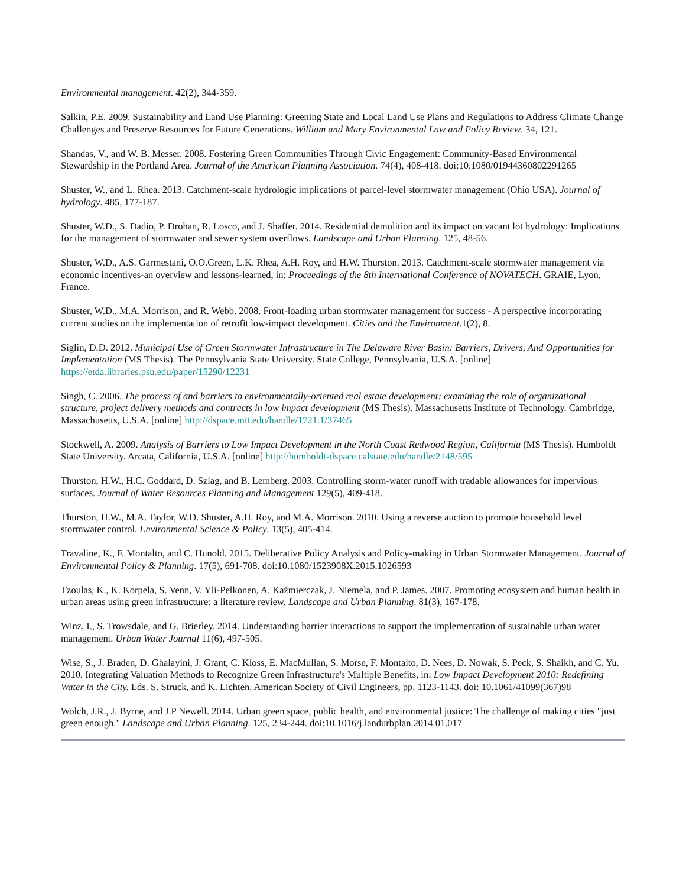Environmental management. 42(2), 344-359.
Salkin, P.E. 2009. Sustainability and Land Use Planning: Greening State and Local Land Use Plans and Regulations to Address Climate Change Challenges and Preserve Resources for Future Generations. William and Mary Environmental Law and Policy Review. 34, 121.
Shandas, V., and W. B. Messer. 2008. Fostering Green Communities Through Civic Engagement: Community-Based Environmental Stewardship in the Portland Area. Journal of the American Planning Association. 74(4), 408-418. doi:10.1080/01944360802291265
Shuster, W., and L. Rhea. 2013. Catchment-scale hydrologic implications of parcel-level stormwater management (Ohio USA). Journal of hydrology. 485, 177-187.
Shuster, W.D., S. Dadio, P. Drohan, R. Losco, and J. Shaffer. 2014. Residential demolition and its impact on vacant lot hydrology: Implications for the management of stormwater and sewer system overflows. Landscape and Urban Planning. 125, 48-56.
Shuster, W.D., A.S. Garmestani, O.O.Green, L.K. Rhea, A.H. Roy, and H.W. Thurston. 2013. Catchment-scale stormwater management via economic incentives-an overview and lessons-learned, in: Proceedings of the 8th International Conference of NOVATECH. GRAIE, Lyon, France.
Shuster, W.D., M.A. Morrison, and R. Webb. 2008. Front-loading urban stormwater management for success - A perspective incorporating current studies on the implementation of retrofit low-impact development. Cities and the Environment.1(2), 8.
Siglin, D.D. 2012. Municipal Use of Green Stormwater Infrastructure in The Delaware River Basin: Barriers, Drivers, And Opportunities for Implementation (MS Thesis). The Pennsylvania State University. State College, Pennsylvania, U.S.A. [online] https://etda.libraries.psu.edu/paper/15290/12231
Singh, C. 2006. The process of and barriers to environmentally-oriented real estate development: examining the role of organizational structure, project delivery methods and contracts in low impact development (MS Thesis). Massachusetts Institute of Technology. Cambridge, Massachusetts, U.S.A. [online] http://dspace.mit.edu/handle/1721.1/37465
Stockwell, A. 2009. Analysis of Barriers to Low Impact Development in the North Coast Redwood Region, California (MS Thesis). Humboldt State University. Arcata, California, U.S.A. [online] http://humboldt-dspace.calstate.edu/handle/2148/595
Thurston, H.W., H.C. Goddard, D. Szlag, and B. Lemberg. 2003. Controlling storm-water runoff with tradable allowances for impervious surfaces. Journal of Water Resources Planning and Management 129(5), 409-418.
Thurston, H.W., M.A. Taylor, W.D. Shuster, A.H. Roy, and M.A. Morrison. 2010. Using a reverse auction to promote household level stormwater control. Environmental Science & Policy. 13(5), 405-414.
Travaline, K., F. Montalto, and C. Hunold. 2015. Deliberative Policy Analysis and Policy-making in Urban Stormwater Management. Journal of Environmental Policy & Planning. 17(5), 691-708. doi:10.1080/1523908X.2015.1026593
Tzoulas, K., K. Korpela, S. Venn, V. Yli-Pelkonen, A. Kaźmierczak, J. Niemela, and P. James. 2007. Promoting ecosystem and human health in urban areas using green infrastructure: a literature review. Landscape and Urban Planning. 81(3), 167-178.
Winz, I., S. Trowsdale, and G. Brierley. 2014. Understanding barrier interactions to support the implementation of sustainable urban water management. Urban Water Journal 11(6), 497-505.
Wise, S., J. Braden, D. Ghalayini, J. Grant, C. Kloss, E. MacMullan, S. Morse, F. Montalto, D. Nees, D. Nowak, S. Peck, S. Shaikh, and C. Yu. 2010. Integrating Valuation Methods to Recognize Green Infrastructure's Multiple Benefits, in: Low Impact Development 2010: Redefining Water in the City. Eds. S. Struck, and K. Lichten. American Society of Civil Engineers, pp. 1123-1143. doi: 10.1061/41099(367)98
Wolch, J.R., J. Byrne, and J.P Newell. 2014. Urban green space, public health, and environmental justice: The challenge of making cities "just green enough." Landscape and Urban Planning. 125, 234-244. doi:10.1016/j.landurbplan.2014.01.017